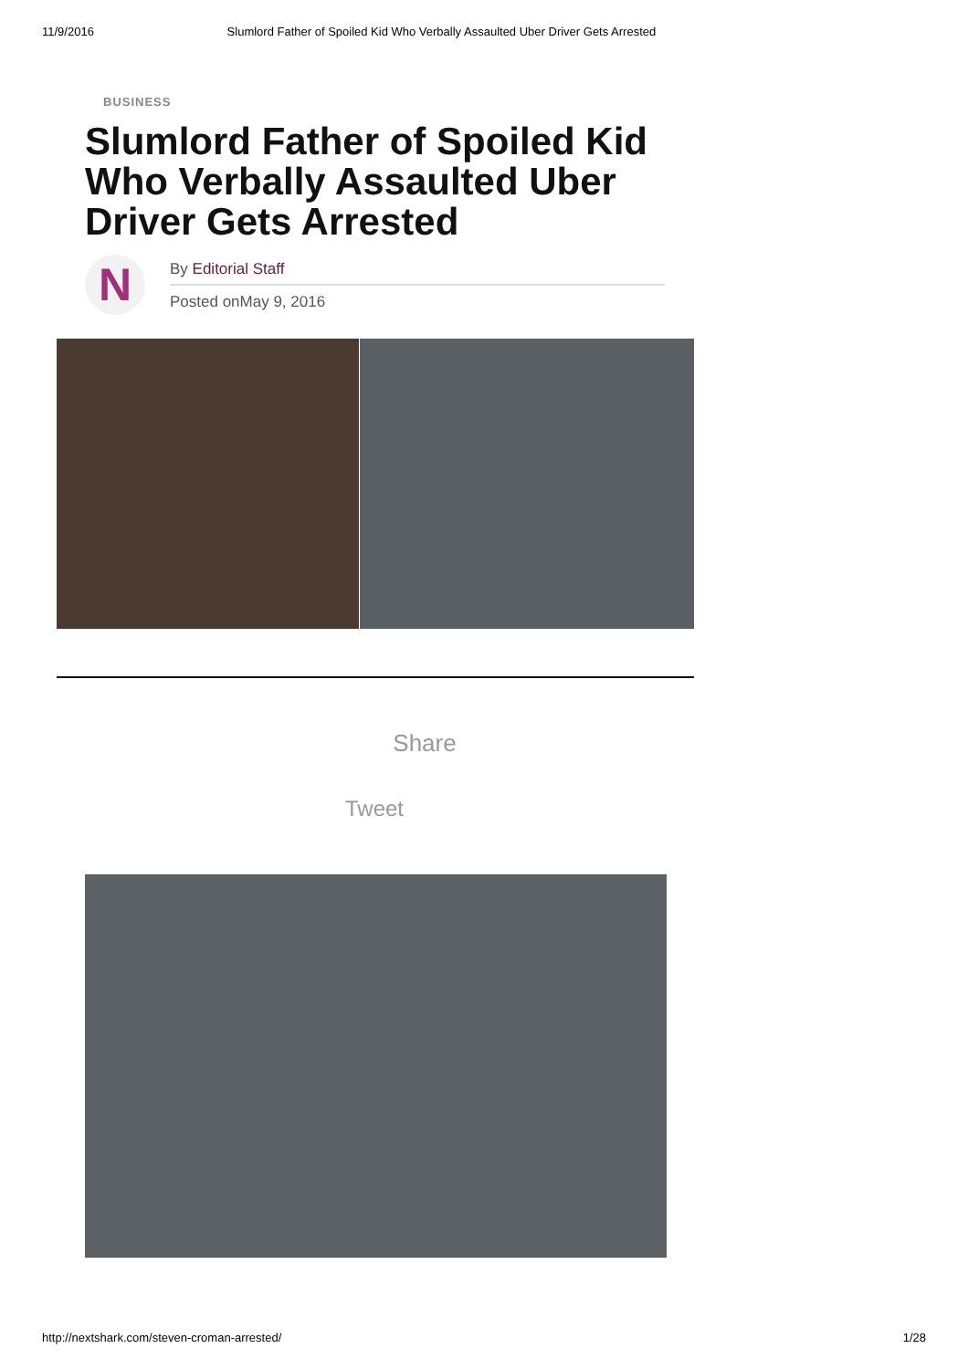11/9/2016 Slumlord Father of Spoiled Kid Who Verbally Assaulted Uber Driver Gets Arrested
BUSINESS
Slumlord Father of Spoiled Kid Who Verbally Assaulted Uber Driver Gets Arrested
N
By Editorial Staff
Posted onMay 9, 2016
Share
Tweet
http://nextshark.com/steven-croman-arrested/ 1/28